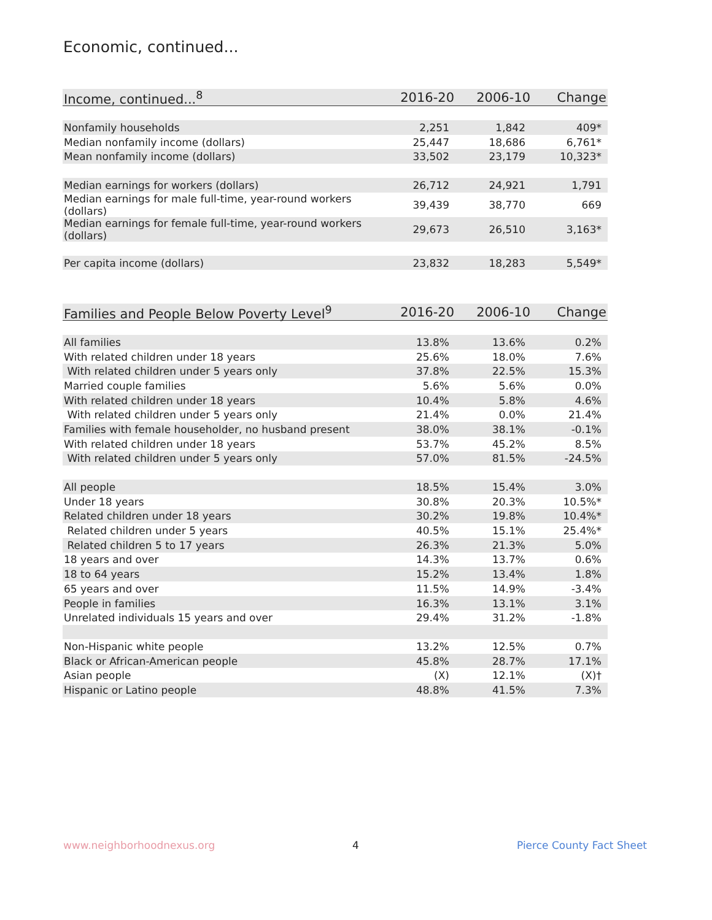Economic, continued...
| Income, continued...<sup>8</sup> | 2016-20 | 2006-10 | Change |
| --- | --- | --- | --- |
| Nonfamily households | 2,251 | 1,842 | 409* |
| Median nonfamily income (dollars) | 25,447 | 18,686 | 6,761* |
| Mean nonfamily income (dollars) | 33,502 | 23,179 | 10,323* |
| Median earnings for workers (dollars) | 26,712 | 24,921 | 1,791 |
| Median earnings for male full-time, year-round workers (dollars) | 39,439 | 38,770 | 669 |
| Median earnings for female full-time, year-round workers (dollars) | 29,673 | 26,510 | 3,163* |
| Per capita income (dollars) | 23,832 | 18,283 | 5,549* |
| Families and People Below Poverty Level<sup>9</sup> | 2016-20 | 2006-10 | Change |
| --- | --- | --- | --- |
| All families | 13.8% | 13.6% | 0.2% |
| With related children under 18 years | 25.6% | 18.0% | 7.6% |
| With related children under 5 years only | 37.8% | 22.5% | 15.3% |
| Married couple families | 5.6% | 5.6% | 0.0% |
| With related children under 18 years | 10.4% | 5.8% | 4.6% |
| With related children under 5 years only | 21.4% | 0.0% | 21.4% |
| Families with female householder, no husband present | 38.0% | 38.1% | -0.1% |
| With related children under 18 years | 53.7% | 45.2% | 8.5% |
| With related children under 5 years only | 57.0% | 81.5% | -24.5% |
| All people | 18.5% | 15.4% | 3.0% |
| Under 18 years | 30.8% | 20.3% | 10.5%* |
| Related children under 18 years | 30.2% | 19.8% | 10.4%* |
| Related children under 5 years | 40.5% | 15.1% | 25.4%* |
| Related children 5 to 17 years | 26.3% | 21.3% | 5.0% |
| 18 years and over | 14.3% | 13.7% | 0.6% |
| 18 to 64 years | 15.2% | 13.4% | 1.8% |
| 65 years and over | 11.5% | 14.9% | -3.4% |
| People in families | 16.3% | 13.1% | 3.1% |
| Unrelated individuals 15 years and over | 29.4% | 31.2% | -1.8% |
| Non-Hispanic white people | 13.2% | 12.5% | 0.7% |
| Black or African-American people | 45.8% | 28.7% | 17.1% |
| Asian people | (X) | 12.1% | (X)† |
| Hispanic or Latino people | 48.8% | 41.5% | 7.3% |
www.neighborhoodnexus.org 4 Pierce County Fact Sheet